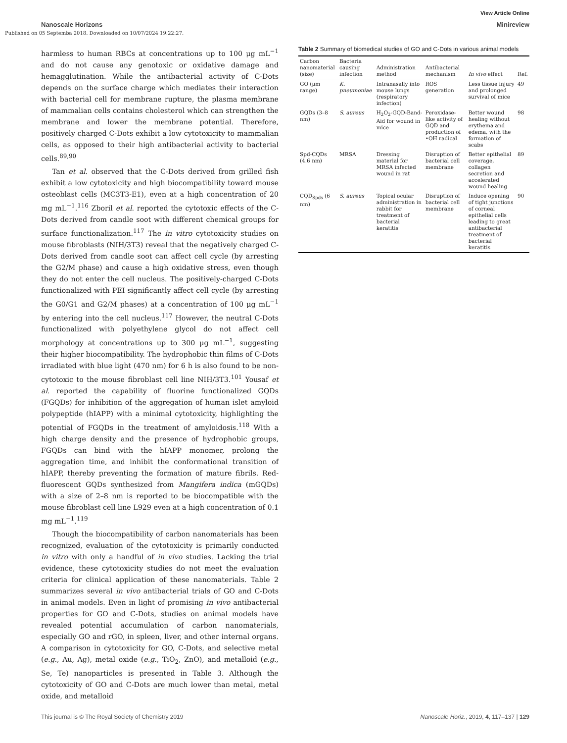View Article Online
Nanoscale Horizons Minireview
Published on 05 Septemba 2018. Downloaded on 10/07/2024 19:22:27.
harmless to human RBCs at concentrations up to 100 μg mL<sup>−1</sup> and do not cause any genotoxic or oxidative damage and hemagglutination. While the antibacterial activity of C-Dots depends on the surface charge which mediates their interaction with bacterial cell for membrane rupture, the plasma membrane of mammalian cells contains cholesterol which can strengthen the membrane and lower the membrane potential. Therefore, positively charged C-Dots exhibit a low cytotoxicity to mammalian cells, as opposed to their high antibacterial activity to bacterial cells.<sup>89,90</sup>
Tan et al. observed that the C-Dots derived from grilled fish exhibit a low cytotoxicity and high biocompatibility toward mouse osteoblast cells (MC3T3-E1), even at a high concentration of 20 mg mL<sup>−1</sup>.<sup>116</sup> Zboril et al. reported the cytotoxic effects of the C-Dots derived from candle soot with different chemical groups for surface functionalization.<sup>117</sup> The in vitro cytotoxicity studies on mouse fibroblasts (NIH/3T3) reveal that the negatively charged C-Dots derived from candle soot can affect cell cycle (by arresting the G2/M phase) and cause a high oxidative stress, even though they do not enter the cell nucleus. The positively-charged C-Dots functionalized with PEI significantly affect cell cycle (by arresting the G0/G1 and G2/M phases) at a concentration of 100 μg mL<sup>−1</sup> by entering into the cell nucleus.<sup>117</sup> However, the neutral C-Dots functionalized with polyethylene glycol do not affect cell morphology at concentrations up to 300 μg mL<sup>−1</sup>, suggesting their higher biocompatibility. The hydrophobic thin films of C-Dots irradiated with blue light (470 nm) for 6 h is also found to be non-cytotoxic to the mouse fibroblast cell line NIH/3T3.<sup>101</sup> Yousaf et al. reported the capability of fluorine functionalized GQDs (FGQDs) for inhibition of the aggregation of human islet amyloid polypeptide (hIAPP) with a minimal cytotoxicity, highlighting the potential of FGQDs in the treatment of amyloidosis.<sup>118</sup> With a high charge density and the presence of hydrophobic groups, FGQDs can bind with the hIAPP monomer, prolong the aggregation time, and inhibit the conformational transition of hIAPP, thereby preventing the formation of mature fibrils. Red-fluorescent GQDs synthesized from Mangifera indica (mGQDs) with a size of 2–8 nm is reported to be biocompatible with the mouse fibroblast cell line L929 even at a high concentration of 0.1 mg mL<sup>−1</sup>.<sup>119</sup>
Though the biocompatibility of carbon nanomaterials has been recognized, evaluation of the cytotoxicity is primarily conducted in vitro with only a handful of in vivo studies. Lacking the trial evidence, these cytotoxicity studies do not meet the evaluation criteria for clinical application of these nanomaterials. Table 2 summarizes several in vivo antibacterial trials of GO and C-Dots in animal models. Even in light of promising in vivo antibacterial properties for GO and C-Dots, studies on animal models have revealed potential accumulation of carbon nanomaterials, especially GO and rGO, in spleen, liver, and other internal organs. A comparison in cytotoxicity for GO, C-Dots, and selective metal (e.g., Au, Ag), metal oxide (e.g., TiO<sub>2</sub>, ZnO), and metalloid (e.g., Se, Te) nanoparticles is presented in Table 3. Although the cytotoxicity of GO and C-Dots are much lower than metal, metal oxide, and metalloid
Table 2 Summary of biomedical studies of GO and C-Dots in various animal models
| Carbon nanomaterial (size) | Bacteria causing infection | Administration method | Antibacterial mechanism | In vivo effect | Ref. |
| --- | --- | --- | --- | --- | --- |
| GO (μm range) | K. pneumoniae | Intranasally into mouse lungs (respiratory infection) | ROS generation | Less tissue injury and prolonged survival of mice | 49 |
| GQDs (3–8 nm) | S. aureus | H<sub>2</sub>O<sub>2</sub>-GQD-Band-Aid for wound in mice | Peroxidase-like activity of GQD and production of •OH radical | Better wound healing without erythema and edema, with the formation of scabs | 98 |
| Spd-CQDs (4.6 nm) | MRSA | Dressing material for MRSA infected wound in rat | Disruption of bacterial cell membrane | Better epithelial coverage, collagen secretion and accelerated wound healing | 89 |
| CQD<sub>Spds</sub> (6 nm) | S. aureus | Topical ocular administration in rabbit for treatment of bacterial keratitis | Disruption of bacterial cell membrane | Induce opening of tight junctions of corneal epithelial cells leading to great antibacterial treatment of bacterial keratitis | 90 |
This journal is © The Royal Society of Chemistry 2019 Nanoscale Horiz., 2019, 4, 117–137 | 129